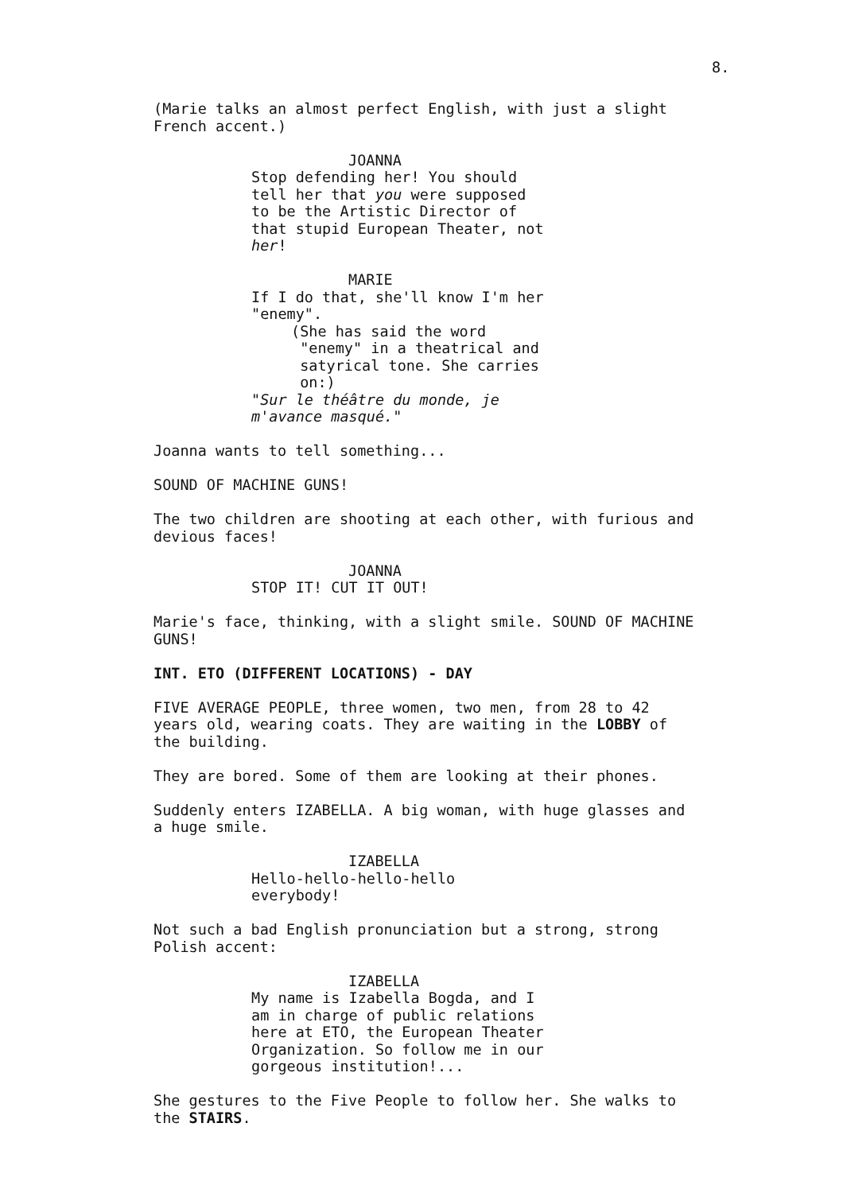8.
(Marie talks an almost perfect English, with just a slight French accent.)
JOANNA
Stop defending her! You should tell her that you were supposed to be the Artistic Director of that stupid European Theater, not her!
MARIE
If I do that, she'll know I'm her "enemy".
(She has said the word "enemy" in a theatrical and satyrical tone. She carries on:)
"Sur le théâtre du monde, je m'avance masqué."
Joanna wants to tell something...
SOUND OF MACHINE GUNS!
The two children are shooting at each other, with furious and devious faces!
JOANNA
STOP IT! CUT IT OUT!
Marie's face, thinking, with a slight smile. SOUND OF MACHINE GUNS!
INT. ETO (DIFFERENT LOCATIONS) - DAY
FIVE AVERAGE PEOPLE, three women, two men, from 28 to 42 years old, wearing coats. They are waiting in the LOBBY of the building.
They are bored. Some of them are looking at their phones.
Suddenly enters IZABELLA. A big woman, with huge glasses and a huge smile.
IZABELLA
Hello-hello-hello-hello everybody!
Not such a bad English pronunciation but a strong, strong Polish accent:
IZABELLA
My name is Izabella Bogda, and I am in charge of public relations here at ETO, the European Theater Organization. So follow me in our gorgeous institution!...
She gestures to the Five People to follow her. She walks to the STAIRS.